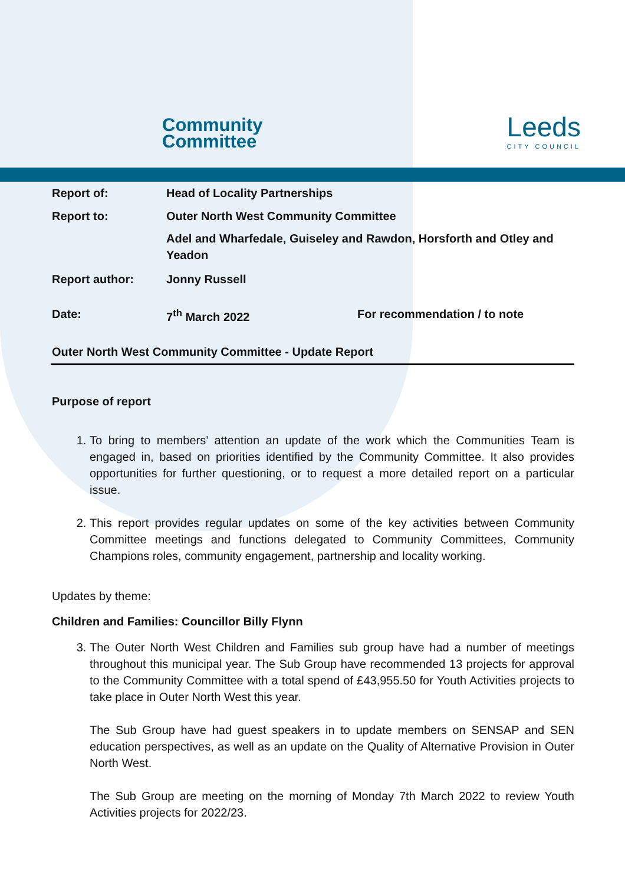Community
Committee
Leeds
CITY COUNCIL
| Report of: | Head of Locality Partnerships | |
| Report to: | Outer North West Community Committee Adel and Wharfedale, Guiseley and Rawdon, Horsforth and Otley and Yeadon | |
| Report author: | Jonny Russell | |
| Date: | 7<sup>th</sup> March 2022 | For recommendation / to note |
Outer North West Community Committee - Update Report
Purpose of report
1. To bring to members’ attention an update of the work which the Communities Team is engaged in, based on priorities identified by the Community Committee. It also provides opportunities for further questioning, or to request a more detailed report on a particular issue.
2. This report provides regular updates on some of the key activities between Community Committee meetings and functions delegated to Community Committees, Community Champions roles, community engagement, partnership and locality working.
Updates by theme:
Children and Families: Councillor Billy Flynn
3. The Outer North West Children and Families sub group have had a number of meetings throughout this municipal year. The Sub Group have recommended 13 projects for approval to the Community Committee with a total spend of £43,955.50 for Youth Activities projects to take place in Outer North West this year.
The Sub Group have had guest speakers in to update members on SENSAP and SEN education perspectives, as well as an update on the Quality of Alternative Provision in Outer North West.
The Sub Group are meeting on the morning of Monday 7th March 2022 to review Youth Activities projects for 2022/23.